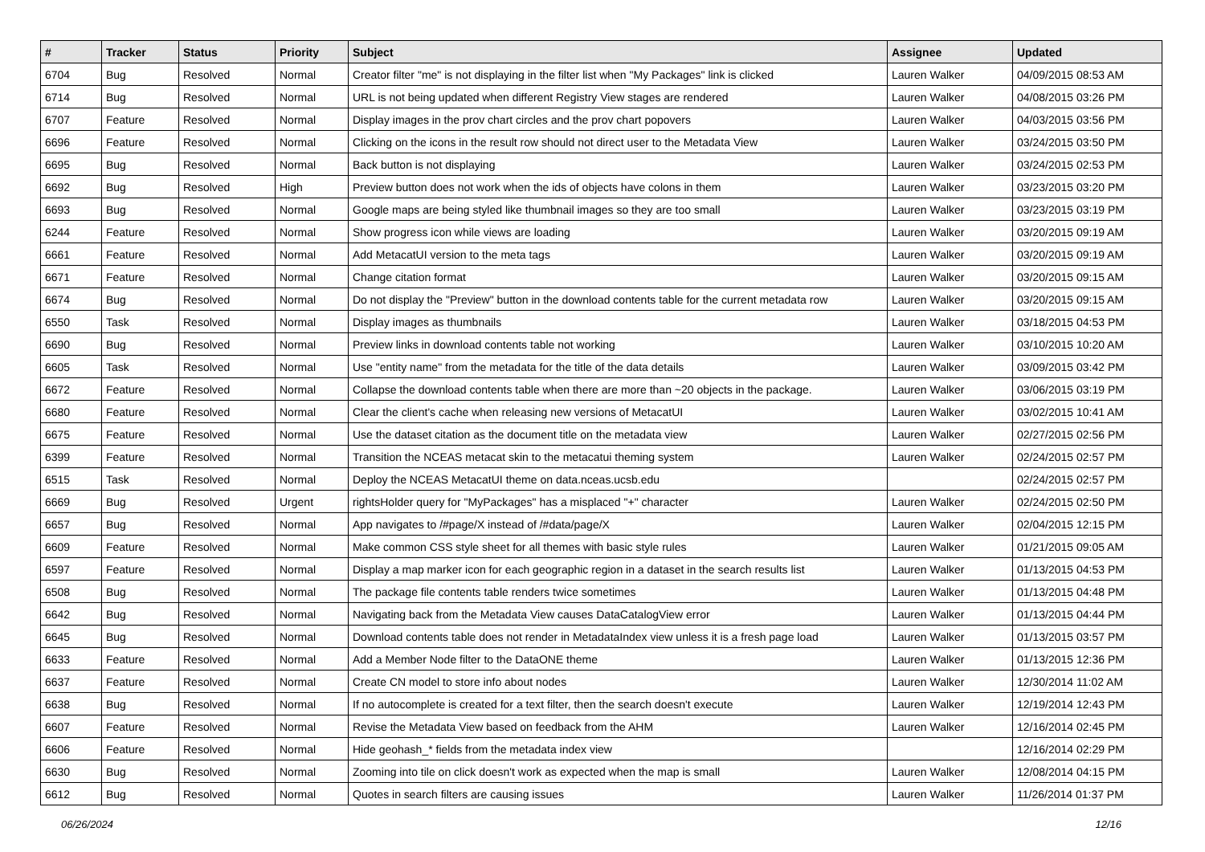| # | Tracker | Status | Priority | Subject | Assignee | Updated |
| --- | --- | --- | --- | --- | --- | --- |
| 6704 | Bug | Resolved | Normal | Creator filter "me" is not displaying in the filter list when "My Packages" link is clicked | Lauren Walker | 04/09/2015 08:53 AM |
| 6714 | Bug | Resolved | Normal | URL is not being updated when different Registry View stages are rendered | Lauren Walker | 04/08/2015 03:26 PM |
| 6707 | Feature | Resolved | Normal | Display images in the prov chart circles and the prov chart popovers | Lauren Walker | 04/03/2015 03:56 PM |
| 6696 | Feature | Resolved | Normal | Clicking on the icons in the result row should not direct user to the Metadata View | Lauren Walker | 03/24/2015 03:50 PM |
| 6695 | Bug | Resolved | Normal | Back button is not displaying | Lauren Walker | 03/24/2015 02:53 PM |
| 6692 | Bug | Resolved | High | Preview button does not work when the ids of objects have colons in them | Lauren Walker | 03/23/2015 03:20 PM |
| 6693 | Bug | Resolved | Normal | Google maps are being styled like thumbnail images so they are too small | Lauren Walker | 03/23/2015 03:19 PM |
| 6244 | Feature | Resolved | Normal | Show progress icon while views are loading | Lauren Walker | 03/20/2015 09:19 AM |
| 6661 | Feature | Resolved | Normal | Add MetacatUI version to the meta tags | Lauren Walker | 03/20/2015 09:19 AM |
| 6671 | Feature | Resolved | Normal | Change citation format | Lauren Walker | 03/20/2015 09:15 AM |
| 6674 | Bug | Resolved | Normal | Do not display the "Preview" button in the download contents table for the current metadata row | Lauren Walker | 03/20/2015 09:15 AM |
| 6550 | Task | Resolved | Normal | Display images as thumbnails | Lauren Walker | 03/18/2015 04:53 PM |
| 6690 | Bug | Resolved | Normal | Preview links in download contents table not working | Lauren Walker | 03/10/2015 10:20 AM |
| 6605 | Task | Resolved | Normal | Use "entity name" from the metadata for the title of the data details | Lauren Walker | 03/09/2015 03:42 PM |
| 6672 | Feature | Resolved | Normal | Collapse the download contents table when there are more than ~20 objects in the package. | Lauren Walker | 03/06/2015 03:19 PM |
| 6680 | Feature | Resolved | Normal | Clear the client's cache when releasing new versions of MetacatUI | Lauren Walker | 03/02/2015 10:41 AM |
| 6675 | Feature | Resolved | Normal | Use the dataset citation as the document title on the metadata view | Lauren Walker | 02/27/2015 02:56 PM |
| 6399 | Feature | Resolved | Normal | Transition the NCEAS metacat skin to the metacatui theming system | Lauren Walker | 02/24/2015 02:57 PM |
| 6515 | Task | Resolved | Normal | Deploy the NCEAS MetacatUI theme on data.nceas.ucsb.edu | | 02/24/2015 02:57 PM |
| 6669 | Bug | Resolved | Urgent | rightsHolder query for "MyPackages" has a misplaced "+" character | Lauren Walker | 02/24/2015 02:50 PM |
| 6657 | Bug | Resolved | Normal | App navigates to /#page/X instead of /#data/page/X | Lauren Walker | 02/04/2015 12:15 PM |
| 6609 | Feature | Resolved | Normal | Make common CSS style sheet for all themes with basic style rules | Lauren Walker | 01/21/2015 09:05 AM |
| 6597 | Feature | Resolved | Normal | Display a map marker icon for each geographic region in a dataset in the search results list | Lauren Walker | 01/13/2015 04:53 PM |
| 6508 | Bug | Resolved | Normal | The package file contents table renders twice sometimes | Lauren Walker | 01/13/2015 04:48 PM |
| 6642 | Bug | Resolved | Normal | Navigating back from the Metadata View causes DataCatalogView error | Lauren Walker | 01/13/2015 04:44 PM |
| 6645 | Bug | Resolved | Normal | Download contents table does not render in MetadataIndex view unless it is a fresh page load | Lauren Walker | 01/13/2015 03:57 PM |
| 6633 | Feature | Resolved | Normal | Add a Member Node filter to the DataONE theme | Lauren Walker | 01/13/2015 12:36 PM |
| 6637 | Feature | Resolved | Normal | Create CN model to store info about nodes | Lauren Walker | 12/30/2014 11:02 AM |
| 6638 | Bug | Resolved | Normal | If no autocomplete is created for a text filter, then the search doesn't execute | Lauren Walker | 12/19/2014 12:43 PM |
| 6607 | Feature | Resolved | Normal | Revise the Metadata View based on feedback from the AHM | Lauren Walker | 12/16/2014 02:45 PM |
| 6606 | Feature | Resolved | Normal | Hide geohash_* fields from the metadata index view | | 12/16/2014 02:29 PM |
| 6630 | Bug | Resolved | Normal | Zooming into tile on click doesn't work as expected when the map is small | Lauren Walker | 12/08/2014 04:15 PM |
| 6612 | Bug | Resolved | Normal | Quotes in search filters are causing issues | Lauren Walker | 11/26/2014 01:37 PM |
06/26/2024 12/16